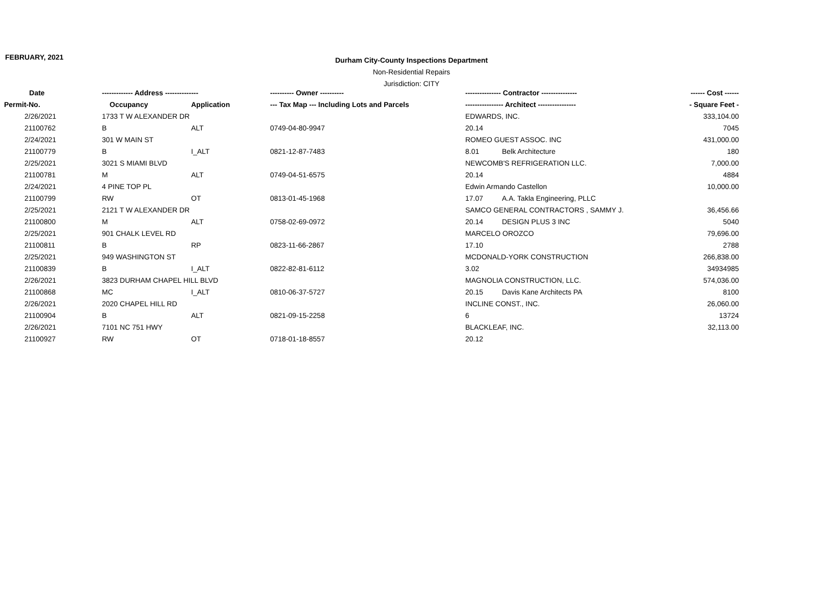FEBRUARY, 2021
Durham City-County Inspections Department
Non-Residential Repairs
Jurisdiction: CITY
| Date | ------------- Address -------------- | | ---------- Owner ---------- | --------------- Contractor --------------- | | ------ Cost ------ |
| --- | --- | --- | --- | --- | --- | --- |
| Permit-No. | Occupancy | Application | --- Tax Map --- Including Lots and Parcels | ---------------- Architect ---------------- | | - Square Feet - |
| 2/26/2021 | 1733 T W ALEXANDER DR | | | EDWARDS, INC. | | 333,104.00 |
| 21100762 | B | ALT | 0749-04-80-9947 | 20.14 | | 7045 |
| 2/24/2021 | 301 W MAIN ST | | | ROMEO GUEST ASSOC. INC | | 431,000.00 |
| 21100779 | B | I_ALT | 0821-12-87-7483 | 8.01 | Belk Architecture | 180 |
| 2/25/2021 | 3021 S MIAMI BLVD | | | NEWCOMB'S REFRIGERATION LLC. | | 7,000.00 |
| 21100781 | M | ALT | 0749-04-51-6575 | 20.14 | | 4884 |
| 2/24/2021 | 4 PINE TOP PL | | | Edwin Armando Castellon | | 10,000.00 |
| 21100799 | RW | OT | 0813-01-45-1968 | 17.07 | A.A. Takla Engineering, PLLC | |
| 2/25/2021 | 2121 T W ALEXANDER DR | | | SAMCO GENERAL CONTRACTORS , SAMMY J. | | 36,456.66 |
| 21100800 | M | ALT | 0758-02-69-0972 | 20.14 | DESIGN PLUS 3 INC | 5040 |
| 2/25/2021 | 901 CHALK LEVEL RD | | | MARCELO OROZCO | | 79,696.00 |
| 21100811 | B | RP | 0823-11-66-2867 | 17.10 | | 2788 |
| 2/25/2021 | 949 WASHINGTON ST | | | MCDONALD-YORK CONSTRUCTION | | 266,838.00 |
| 21100839 | B | I_ALT | 0822-82-81-6112 | 3.02 | | 34934985 |
| 2/26/2021 | 3823 DURHAM CHAPEL HILL BLVD | | | MAGNOLIA CONSTRUCTION, LLC. | | 574,036.00 |
| 21100868 | MC | I_ALT | 0810-06-37-5727 | 20.15 | Davis Kane Architects PA | 8100 |
| 2/26/2021 | 2020 CHAPEL HILL RD | | | INCLINE CONST., INC. | | 26,060.00 |
| 21100904 | B | ALT | 0821-09-15-2258 | 6 | | 13724 |
| 2/26/2021 | 7101 NC 751 HWY | | | BLACKLEAF, INC. | | 32,113.00 |
| 21100927 | RW | OT | 0718-01-18-8557 | 20.12 | | |